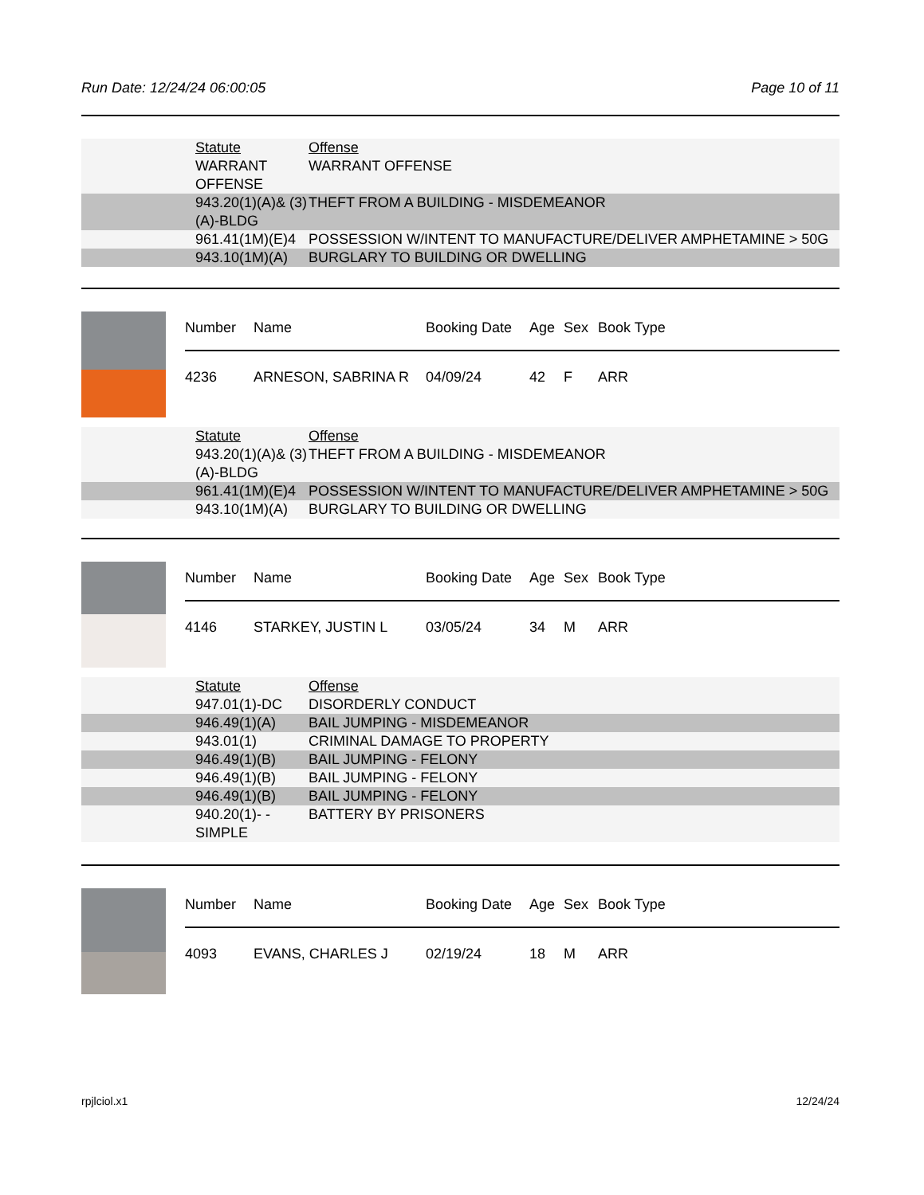Run Date: 12/24/24 06:00:05 Page 10 of 11
| Statute | Offense |
| WARRANT OFFENSE | WARRANT OFFENSE |
| 943.20(1)(A)& (3)(A)-BLDG | THEFT FROM A BUILDING - MISDEMEANOR |
| 961.41(1M)(E)4 | POSSESSION W/INTENT TO MANUFACTURE/DELIVER AMPHETAMINE > 50G |
| 943.10(1M)(A) | BURGLARY TO BUILDING OR DWELLING |
| Number | Name | Booking Date | Age | Sex | Book Type |
| 4236 | ARNESON, SABRINA R | 04/09/24 | 42 | F | ARR |
| Statute | Offense |
| 943.20(1)(A)& (3)(A)-BLDG | THEFT FROM A BUILDING - MISDEMEANOR |
| 961.41(1M)(E)4 | POSSESSION W/INTENT TO MANUFACTURE/DELIVER AMPHETAMINE > 50G |
| 943.10(1M)(A) | BURGLARY TO BUILDING OR DWELLING |
| Number | Name | Booking Date | Age | Sex | Book Type |
| 4146 | STARKEY, JUSTIN L | 03/05/24 | 34 | M | ARR |
| Statute | Offense |
| 947.01(1)-DC | DISORDERLY CONDUCT |
| 946.49(1)(A) | BAIL JUMPING - MISDEMEANOR |
| 943.01(1) | CRIMINAL DAMAGE TO PROPERTY |
| 946.49(1)(B) | BAIL JUMPING - FELONY |
| 946.49(1)(B) | BAIL JUMPING - FELONY |
| 946.49(1)(B) | BAIL JUMPING - FELONY |
| 940.20(1)- -SIMPLE | BATTERY BY PRISONERS |
| Number | Name | Booking Date | Age | Sex | Book Type |
| 4093 | EVANS, CHARLES J | 02/19/24 | 18 | M | ARR |
rpjlciol.x1 12/24/24